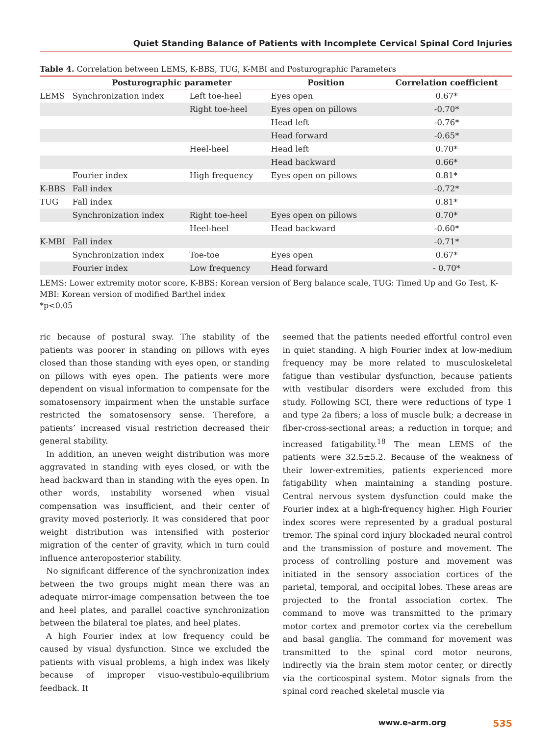Quiet Standing Balance of Patients with Incomplete Cervical Spinal Cord Injuries
Table 4. Correlation between LEMS, K-BBS, TUG, K-MBI and Posturographic Parameters
| | Posturographic parameter | | Position | Correlation coefficient |
| --- | --- | --- | --- | --- |
| LEMS | Synchronization index | Left toe-heel | Eyes open | 0.67* |
| | | Right toe-heel | Eyes open on pillows | -0.70* |
| | | | Head left | -0.76* |
| | | | Head forward | -0.65* |
| | | Heel-heel | Head left | 0.70* |
| | | | Head backward | 0.66* |
| | Fourier index | High frequency | Eyes open on pillows | 0.81* |
| K-BBS | Fall index | | | -0.72* |
| TUG | Fall index | | | 0.81* |
| | Synchronization index | Right toe-heel | Eyes open on pillows | 0.70* |
| | | Heel-heel | Head backward | -0.60* |
| K-MBI | Fall index | | | -0.71* |
| | Synchronization index | Toe-toe | Eyes open | 0.67* |
| | Fourier index | Low frequency | Head forward | - 0.70* |
LEMS: Lower extremity motor score, K-BBS: Korean version of Berg balance scale, TUG: Timed Up and Go Test, K-MBI: Korean version of modified Barthel index
*p<0.05
ric because of postural sway. The stability of the patients was poorer in standing on pillows with eyes closed than those standing with eyes open, or standing on pillows with eyes open. The patients were more dependent on visual information to compensate for the somatosensory impairment when the unstable surface restricted the somatosensory sense. Therefore, a patients’ increased visual restriction decreased their general stability.
In addition, an uneven weight distribution was more aggravated in standing with eyes closed, or with the head backward than in standing with the eyes open. In other words, instability worsened when visual compensation was insufficient, and their center of gravity moved posteriorly. It was considered that poor weight distribution was intensified with posterior migration of the center of gravity, which in turn could influence anteroposterior stability.
No significant difference of the synchronization index between the two groups might mean there was an adequate mirror-image compensation between the toe and heel plates, and parallel coactive synchronization between the bilateral toe plates, and heel plates.
A high Fourier index at low frequency could be caused by visual dysfunction. Since we excluded the patients with visual problems, a high index was likely because of improper visuo-vestibulo-equilibrium feedback. It
seemed that the patients needed effortful control even in quiet standing. A high Fourier index at low-medium frequency may be more related to musculoskeletal fatigue than vestibular dysfunction, because patients with vestibular disorders were excluded from this study. Following SCI, there were reductions of type 1 and type 2a fibers; a loss of muscle bulk; a decrease in fiber-cross-sectional areas; a reduction in torque; and increased fatigability.<sup>18</sup> The mean LEMS of the patients were 32.5±5.2. Because of the weakness of their lower-extremities, patients experienced more fatigability when maintaining a standing posture. Central nervous system dysfunction could make the Fourier index at a high-frequency higher. High Fourier index scores were represented by a gradual postural tremor. The spinal cord injury blockaded neural control and the transmission of posture and movement. The process of controlling posture and movement was initiated in the sensory association cortices of the parietal, temporal, and occipital lobes. These areas are projected to the frontal association cortex. The command to move was transmitted to the primary motor cortex and premotor cortex via the cerebellum and basal ganglia. The command for movement was transmitted to the spinal cord motor neurons, indirectly via the brain stem motor center, or directly via the corticospinal system. Motor signals from the spinal cord reached skeletal muscle via
www.e-arm.org 535